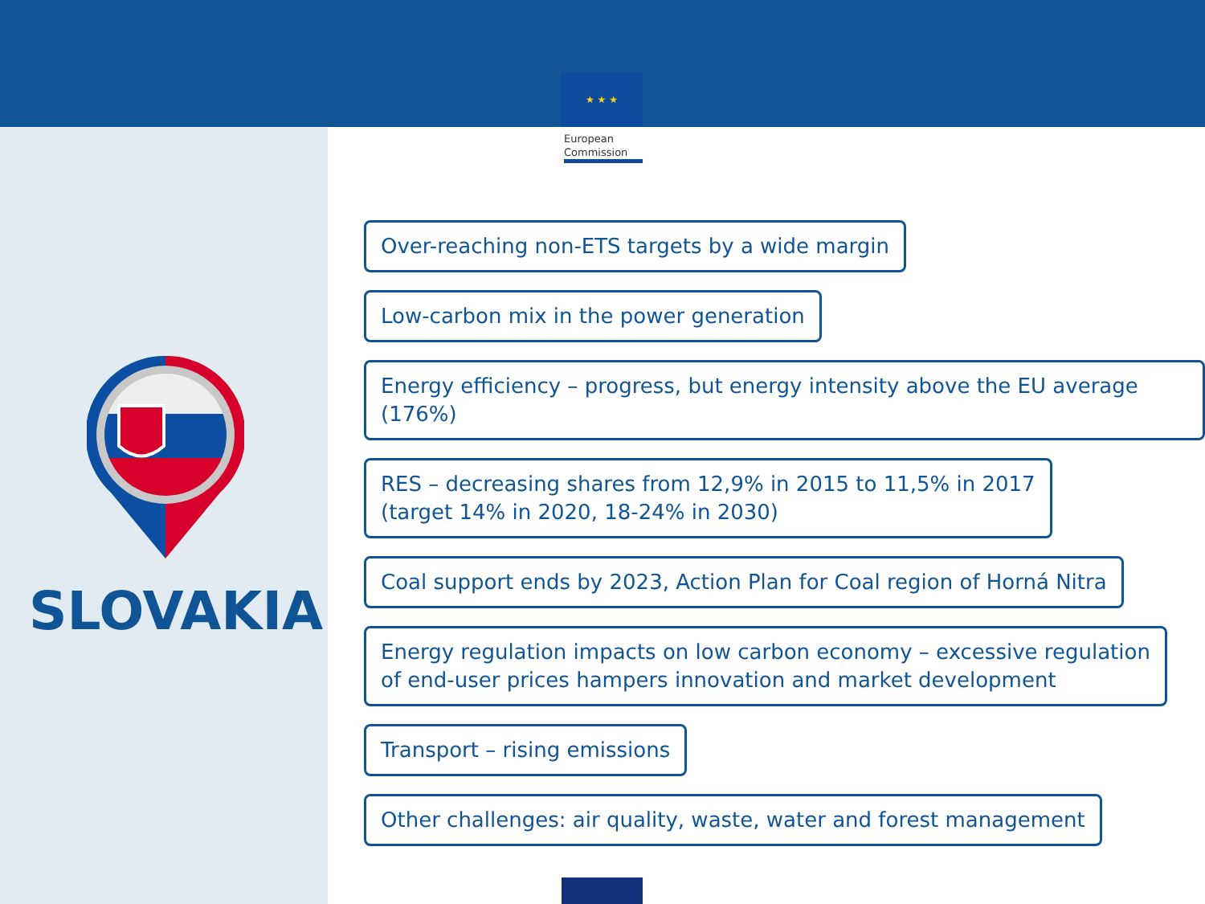★ ★ ★
European
Commission
SLOVAKIA
Over-reaching non-ETS targets by a wide margin
Low-carbon mix in the power generation
Energy efficiency – progress, but energy intensity above the EU average (176%)
RES – decreasing shares from 12,9% in 2015 to 11,5% in 2017
(target 14% in 2020, 18-24% in 2030)
Coal support ends by 2023, Action Plan for Coal region of Horná Nitra
Energy regulation impacts on low carbon economy – excessive regulation
of end-user prices hampers innovation and market development
Transport – rising emissions
Other challenges: air quality, waste, water and forest management